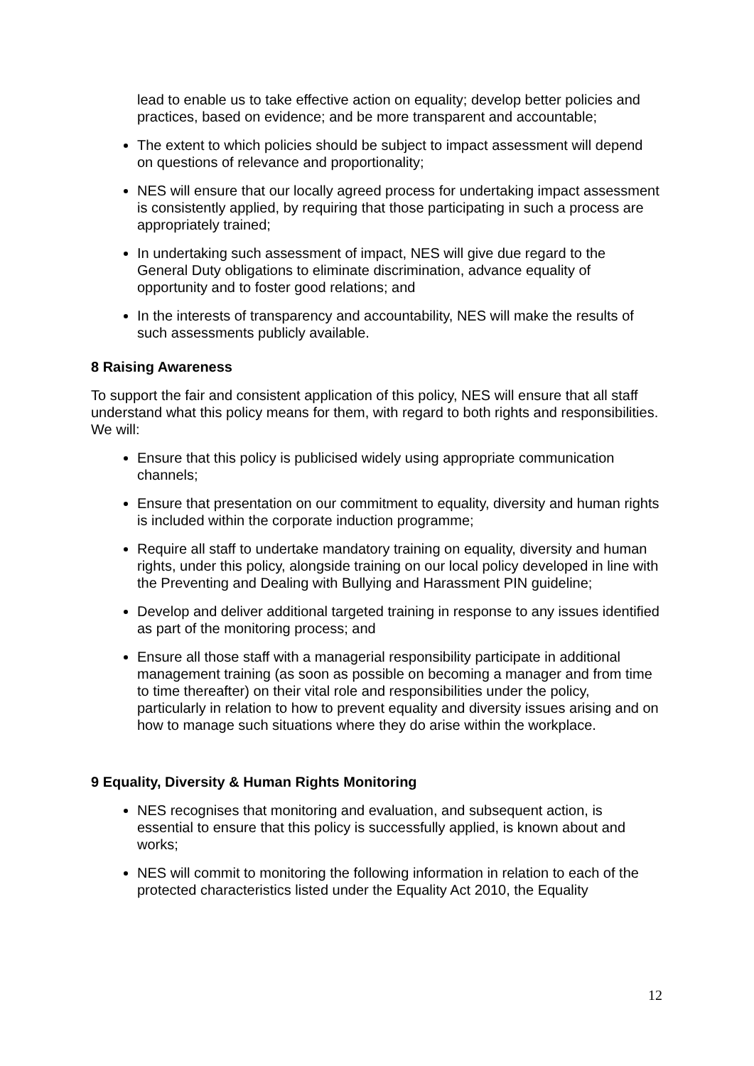lead to enable us to take effective action on equality; develop better policies and practices, based on evidence; and be more transparent and accountable;
The extent to which policies should be subject to impact assessment will depend on questions of relevance and proportionality;
NES will ensure that our locally agreed process for undertaking impact assessment is consistently applied, by requiring that those participating in such a process are appropriately trained;
In undertaking such assessment of impact, NES will give due regard to the General Duty obligations to eliminate discrimination, advance equality of opportunity and to foster good relations; and
In the interests of transparency and accountability, NES will make the results of such assessments publicly available.
8 Raising Awareness
To support the fair and consistent application of this policy, NES will ensure that all staff understand what this policy means for them, with regard to both rights and responsibilities. We will:
Ensure that this policy is publicised widely using appropriate communication channels;
Ensure that presentation on our commitment to equality, diversity and human rights is included within the corporate induction programme;
Require all staff to undertake mandatory training on equality, diversity and human rights, under this policy, alongside training on our local policy developed in line with the Preventing and Dealing with Bullying and Harassment PIN guideline;
Develop and deliver additional targeted training in response to any issues identified as part of the monitoring process; and
Ensure all those staff with a managerial responsibility participate in additional management training (as soon as possible on becoming a manager and from time to time thereafter) on their vital role and responsibilities under the policy, particularly in relation to how to prevent equality and diversity issues arising and on how to manage such situations where they do arise within the workplace.
9 Equality, Diversity & Human Rights Monitoring
NES recognises that monitoring and evaluation, and subsequent action, is essential to ensure that this policy is successfully applied, is known about and works;
NES will commit to monitoring the following information in relation to each of the protected characteristics listed under the Equality Act 2010, the Equality
12